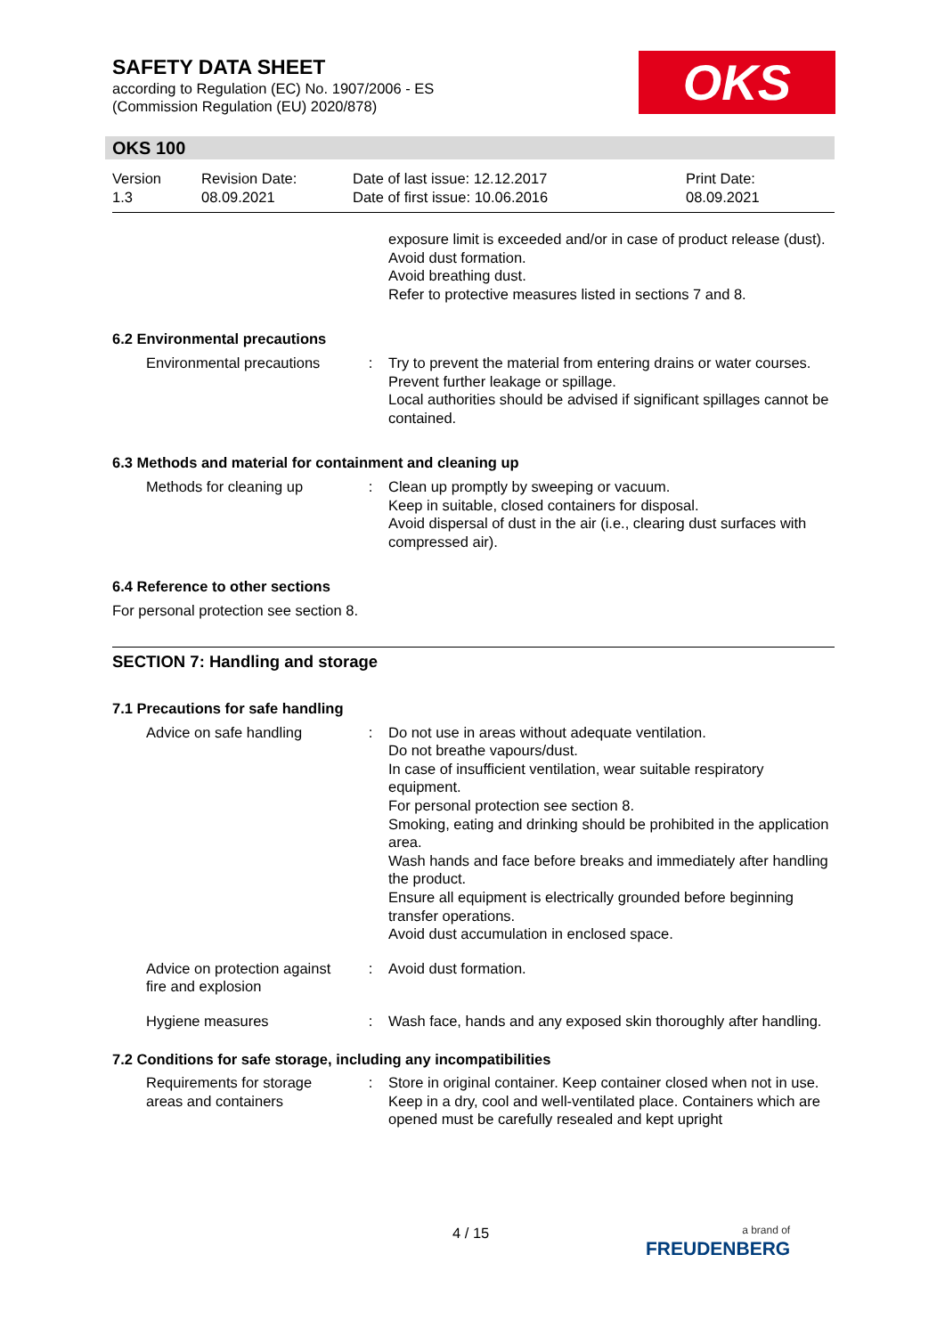SAFETY DATA SHEET
according to Regulation (EC) No. 1907/2006 - ES
(Commission Regulation (EU) 2020/878)
OKS
OKS 100
Version
1.3
Revision Date:
08.09.2021
Date of last issue: 12.12.2017
Date of first issue: 10.06.2016
Print Date:
08.09.2021
exposure limit is exceeded and/or in case of product release (dust).
Avoid dust formation.
Avoid breathing dust.
Refer to protective measures listed in sections 7 and 8.
6.2 Environmental precautions
Environmental precautions : Try to prevent the material from entering drains or water courses.
Prevent further leakage or spillage.
Local authorities should be advised if significant spillages cannot be contained.
6.3 Methods and material for containment and cleaning up
Methods for cleaning up : Clean up promptly by sweeping or vacuum.
Keep in suitable, closed containers for disposal.
Avoid dispersal of dust in the air (i.e., clearing dust surfaces with compressed air).
6.4 Reference to other sections
For personal protection see section 8.
SECTION 7: Handling and storage
7.1 Precautions for safe handling
Advice on safe handling : Do not use in areas without adequate ventilation.
Do not breathe vapours/dust.
In case of insufficient ventilation, wear suitable respiratory equipment.
For personal protection see section 8.
Smoking, eating and drinking should be prohibited in the application area.
Wash hands and face before breaks and immediately after handling the product.
Ensure all equipment is electrically grounded before beginning transfer operations.
Avoid dust accumulation in enclosed space.
Advice on protection against fire and explosion
: Avoid dust formation.
Hygiene measures : Wash face, hands and any exposed skin thoroughly after handling.
7.2 Conditions for safe storage, including any incompatibilities
Requirements for storage areas and containers
: Store in original container. Keep container closed when not in use. Keep in a dry, cool and well-ventilated place. Containers which are opened must be carefully resealed and kept upright
4 / 15
a brand of
FREUDENBERG